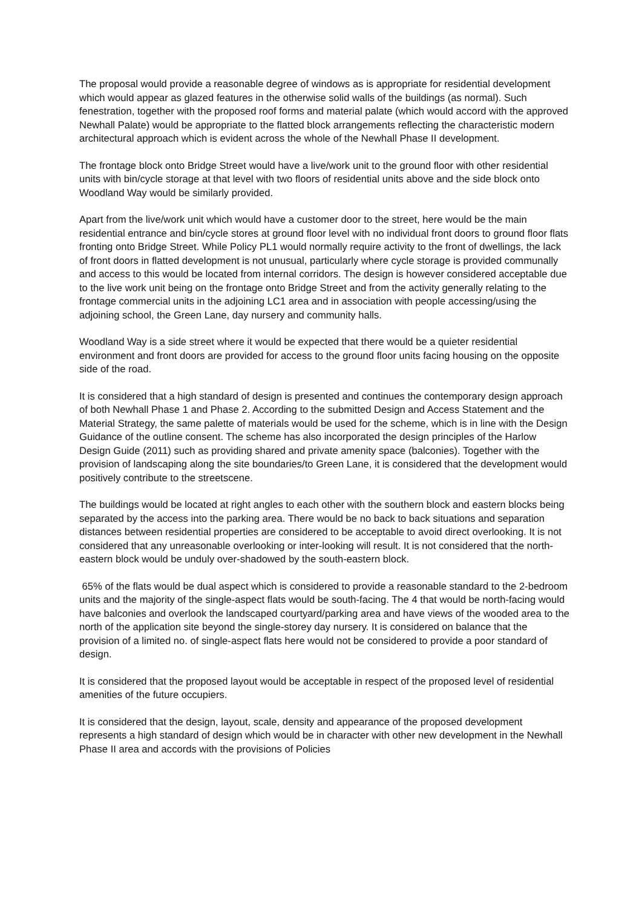The proposal would provide a reasonable degree of windows as is appropriate for residential development which would appear as glazed features in the otherwise solid walls of the buildings (as normal). Such fenestration, together with the proposed roof forms and material palate (which would accord with the approved Newhall Palate) would be appropriate to the flatted block arrangements reflecting the characteristic modern architectural approach which is evident across the whole of the Newhall Phase II development.
The frontage block onto Bridge Street would have a live/work unit to the ground floor with other residential units with bin/cycle storage at that level with two floors of residential units above and the side block onto Woodland Way would be similarly provided.
Apart from the live/work unit which would have a customer door to the street, here would be the main residential entrance and bin/cycle stores at ground floor level with no individual front doors to ground floor flats fronting onto Bridge Street. While Policy PL1 would normally require activity to the front of dwellings, the lack of front doors in flatted development is not unusual, particularly where cycle storage is provided communally and access to this would be located from internal corridors. The design is however considered acceptable due to the live work unit being on the frontage onto Bridge Street and from the activity generally relating to the frontage commercial units in the adjoining LC1 area and in association with people accessing/using the adjoining school, the Green Lane, day nursery and community halls.
Woodland Way is a side street where it would be expected that there would be a quieter residential environment and front doors are provided for access to the ground floor units facing housing on the opposite side of the road.
It is considered that a high standard of design is presented and continues the contemporary design approach of both Newhall Phase 1 and Phase 2. According to the submitted Design and Access Statement and the Material Strategy, the same palette of materials would be used for the scheme, which is in line with the Design Guidance of the outline consent. The scheme has also incorporated the design principles of the Harlow Design Guide (2011) such as providing shared and private amenity space (balconies). Together with the provision of landscaping along the site boundaries/to Green Lane, it is considered that the development would positively contribute to the streetscene.
The buildings would be located at right angles to each other with the southern block and eastern blocks being separated by the access into the parking area. There would be no back to back situations and separation distances between residential properties are considered to be acceptable to avoid direct overlooking. It is not considered that any unreasonable overlooking or inter-looking will result. It is not considered that the north-eastern block would be unduly over-shadowed by the south-eastern block.
65% of the flats would be dual aspect which is considered to provide a reasonable standard to the 2-bedroom units and the majority of the single-aspect flats would be south-facing. The 4 that would be north-facing would have balconies and overlook the landscaped courtyard/parking area and have views of the wooded area to the north of the application site beyond the single-storey day nursery. It is considered on balance that the provision of a limited no. of single-aspect flats here would not be considered to provide a poor standard of design.
It is considered that the proposed layout would be acceptable in respect of the proposed level of residential amenities of the future occupiers.
It is considered that the design, layout, scale, density and appearance of the proposed development represents a high standard of design which would be in character with other new development in the Newhall Phase II area and accords with the provisions of Policies